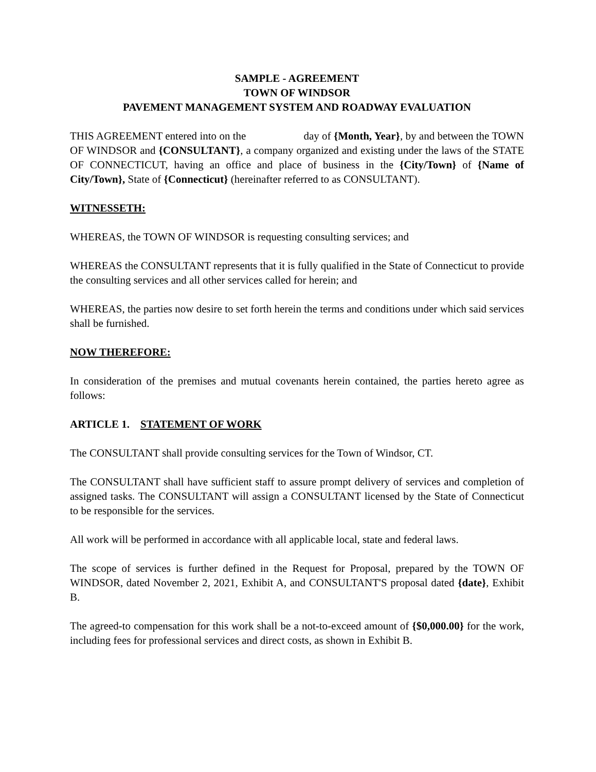SAMPLE - AGREEMENT
TOWN OF WINDSOR
PAVEMENT MANAGEMENT SYSTEM AND ROADWAY EVALUATION
THIS AGREEMENT entered into on the day of {Month, Year}, by and between the TOWN OF WINDSOR and {CONSULTANT}, a company organized and existing under the laws of the STATE OF CONNECTICUT, having an office and place of business in the {City/Town} of {Name of City/Town}, State of {Connecticut} (hereinafter referred to as CONSULTANT).
WITNESSETH:
WHEREAS, the TOWN OF WINDSOR is requesting consulting services; and
WHEREAS the CONSULTANT represents that it is fully qualified in the State of Connecticut to provide the consulting services and all other services called for herein; and
WHEREAS, the parties now desire to set forth herein the terms and conditions under which said services shall be furnished.
NOW THEREFORE:
In consideration of the premises and mutual covenants herein contained, the parties hereto agree as follows:
ARTICLE 1. STATEMENT OF WORK
The CONSULTANT shall provide consulting services for the Town of Windsor, CT.
The CONSULTANT shall have sufficient staff to assure prompt delivery of services and completion of assigned tasks. The CONSULTANT will assign a CONSULTANT licensed by the State of Connecticut to be responsible for the services.
All work will be performed in accordance with all applicable local, state and federal laws.
The scope of services is further defined in the Request for Proposal, prepared by the TOWN OF WINDSOR, dated November 2, 2021, Exhibit A, and CONSULTANT'S proposal dated {date}, Exhibit B.
The agreed-to compensation for this work shall be a not-to-exceed amount of {$0,000.00} for the work, including fees for professional services and direct costs, as shown in Exhibit B.